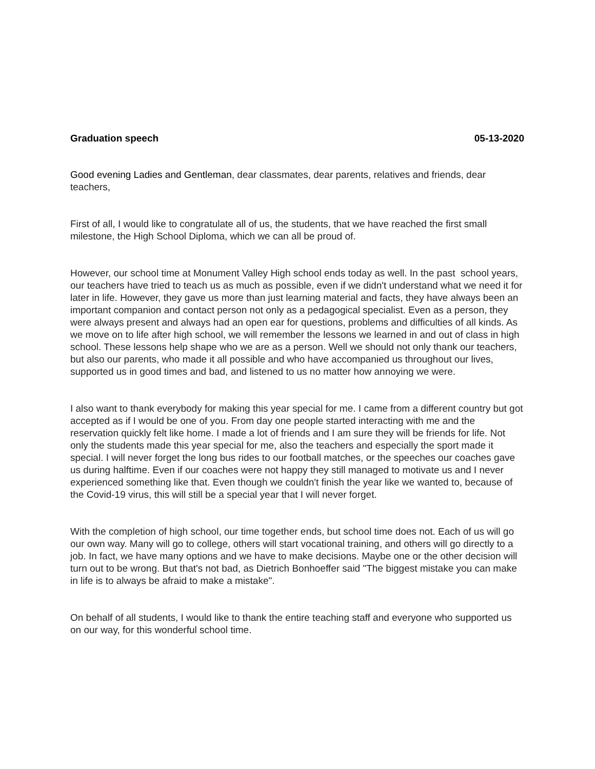Graduation speech 05-13-2020
Good evening Ladies and Gentleman, dear classmates, dear parents, relatives and friends, dear teachers,
First of all, I would like to congratulate all of us, the students, that we have reached the first small milestone, the High School Diploma, which we can all be proud of.
However, our school time at Monument Valley High school ends today as well. In the past school years, our teachers have tried to teach us as much as possible, even if we didn't understand what we need it for later in life. However, they gave us more than just learning material and facts, they have always been an important companion and contact person not only as a pedagogical specialist. Even as a person, they were always present and always had an open ear for questions, problems and difficulties of all kinds. As we move on to life after high school, we will remember the lessons we learned in and out of class in high school. These lessons help shape who we are as a person. Well we should not only thank our teachers, but also our parents, who made it all possible and who have accompanied us throughout our lives, supported us in good times and bad, and listened to us no matter how annoying we were.
I also want to thank everybody for making this year special for me. I came from a different country but got accepted as if I would be one of you. From day one people started interacting with me and the reservation quickly felt like home. I made a lot of friends and I am sure they will be friends for life. Not only the students made this year special for me, also the teachers and especially the sport made it special. I will never forget the long bus rides to our football matches, or the speeches our coaches gave us during halftime. Even if our coaches were not happy they still managed to motivate us and I never experienced something like that. Even though we couldn't finish the year like we wanted to, because of the Covid-19 virus, this will still be a special year that I will never forget.
With the completion of high school, our time together ends, but school time does not. Each of us will go our own way. Many will go to college, others will start vocational training, and others will go directly to a job. In fact, we have many options and we have to make decisions. Maybe one or the other decision will turn out to be wrong. But that's not bad, as Dietrich Bonhoeffer said "The biggest mistake you can make in life is to always be afraid to make a mistake".
On behalf of all students, I would like to thank the entire teaching staff and everyone who supported us on our way, for this wonderful school time.